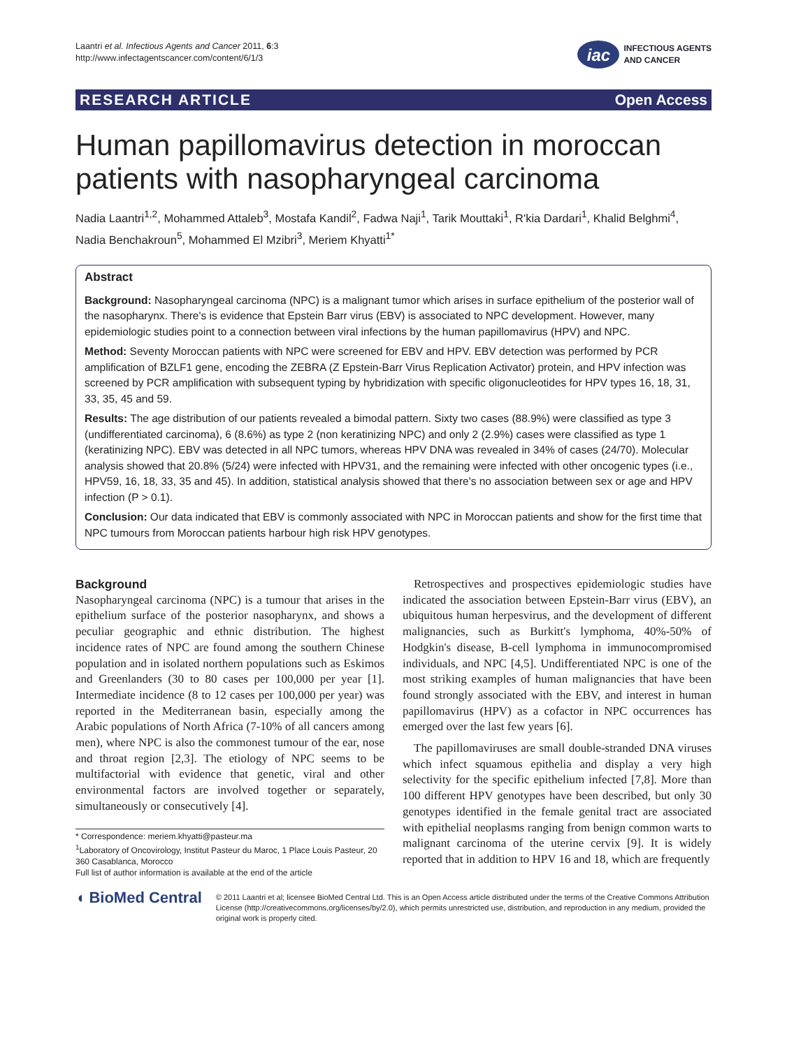Laantri et al. Infectious Agents and Cancer 2011, 6:3
http://www.infectagentscancer.com/content/6/1/3
iac
INFECTIOUS AGENTS
AND CANCER
RESEARCH ARTICLE Open Access
Human papillomavirus detection in moroccan patients with nasopharyngeal carcinoma
Nadia Laantri<sup>1,2</sup>, Mohammed Attaleb<sup>3</sup>, Mostafa Kandil<sup>2</sup>, Fadwa Naji<sup>1</sup>, Tarik Mouttaki<sup>1</sup>, R'kia Dardari<sup>1</sup>, Khalid Belghmi<sup>4</sup>, Nadia Benchakroun<sup>5</sup>, Mohammed El Mzibri<sup>3</sup>, Meriem Khyatti<sup>1*</sup>
Abstract
Background: Nasopharyngeal carcinoma (NPC) is a malignant tumor which arises in surface epithelium of the posterior wall of the nasopharynx. There's is evidence that Epstein Barr virus (EBV) is associated to NPC development. However, many epidemiologic studies point to a connection between viral infections by the human papillomavirus (HPV) and NPC.
Method: Seventy Moroccan patients with NPC were screened for EBV and HPV. EBV detection was performed by PCR amplification of BZLF1 gene, encoding the ZEBRA (Z Epstein-Barr Virus Replication Activator) protein, and HPV infection was screened by PCR amplification with subsequent typing by hybridization with specific oligonucleotides for HPV types 16, 18, 31, 33, 35, 45 and 59.
Results: The age distribution of our patients revealed a bimodal pattern. Sixty two cases (88.9%) were classified as type 3 (undifferentiated carcinoma), 6 (8.6%) as type 2 (non keratinizing NPC) and only 2 (2.9%) cases were classified as type 1 (keratinizing NPC). EBV was detected in all NPC tumors, whereas HPV DNA was revealed in 34% of cases (24/70). Molecular analysis showed that 20.8% (5/24) were infected with HPV31, and the remaining were infected with other oncogenic types (i.e., HPV59, 16, 18, 33, 35 and 45). In addition, statistical analysis showed that there's no association between sex or age and HPV infection (P > 0.1).
Conclusion: Our data indicated that EBV is commonly associated with NPC in Moroccan patients and show for the first time that NPC tumours from Moroccan patients harbour high risk HPV genotypes.
Background
Nasopharyngeal carcinoma (NPC) is a tumour that arises in the epithelium surface of the posterior nasopharynx, and shows a peculiar geographic and ethnic distribution. The highest incidence rates of NPC are found among the southern Chinese population and in isolated northern populations such as Eskimos and Greenlanders (30 to 80 cases per 100,000 per year [1]. Intermediate incidence (8 to 12 cases per 100,000 per year) was reported in the Mediterranean basin, especially among the Arabic populations of North Africa (7-10% of all cancers among men), where NPC is also the commonest tumour of the ear, nose and throat region [2,3]. The etiology of NPC seems to be multifactorial with evidence that genetic, viral and other environmental factors are involved together or separately, simultaneously or consecutively [4].
* Correspondence: meriem.khyatti@pasteur.ma
<sup>1</sup> Laboratory of Oncovirology, Institut Pasteur du Maroc, 1 Place Louis Pasteur, 20 360 Casablanca, Morocco
Full list of author information is available at the end of the article
Retrospectives and prospectives epidemiologic studies have indicated the association between Epstein-Barr virus (EBV), an ubiquitous human herpesvirus, and the development of different malignancies, such as Burkitt's lymphoma, 40%-50% of Hodgkin's disease, B-cell lymphoma in immunocompromised individuals, and NPC [4,5]. Undifferentiated NPC is one of the most striking examples of human malignancies that have been found strongly associated with the EBV, and interest in human papillomavirus (HPV) as a cofactor in NPC occurrences has emerged over the last few years [6].
The papillomaviruses are small double-stranded DNA viruses which infect squamous epithelia and display a very high selectivity for the specific epithelium infected [7,8]. More than 100 different HPV genotypes have been described, but only 30 genotypes identified in the female genital tract are associated with epithelial neoplasms ranging from benign common warts to malignant carcinoma of the uterine cervix [9]. It is widely reported that in addition to HPV 16 and 18, which are frequently
◖ BioMed Central
© 2011 Laantri et al; licensee BioMed Central Ltd. This is an Open Access article distributed under the terms of the Creative Commons Attribution License (http://creativecommons.org/licenses/by/2.0), which permits unrestricted use, distribution, and reproduction in any medium, provided the original work is properly cited.